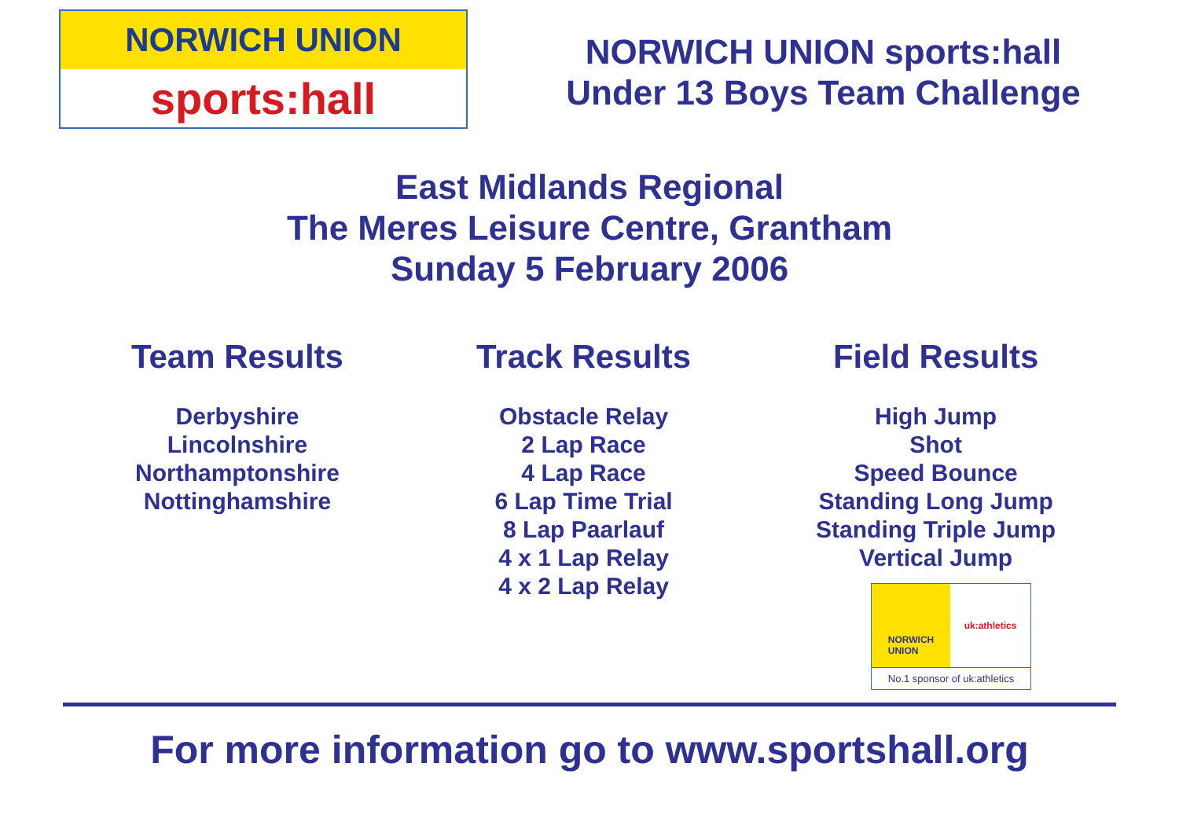NORWICH UNION
sports:hall
NORWICH UNION sports:hall
Under 13 Boys Team Challenge
East Midlands Regional
The Meres Leisure Centre, Grantham
Sunday 5 February 2006
Team Results
Derbyshire
Lincolnshire
Northamptonshire
Nottinghamshire
Track Results
Obstacle Relay
2 Lap Race
4 Lap Race
6 Lap Time Trial
8 Lap Paarlauf
4 x 1 Lap Relay
4 x 2 Lap Relay
Field Results
High Jump
Shot
Speed Bounce
Standing Long Jump
Standing Triple Jump
Vertical Jump
NORWICH
UNION
uk:athletics
No.1 sponsor of uk:athletics
For more information go to www.sportshall.org